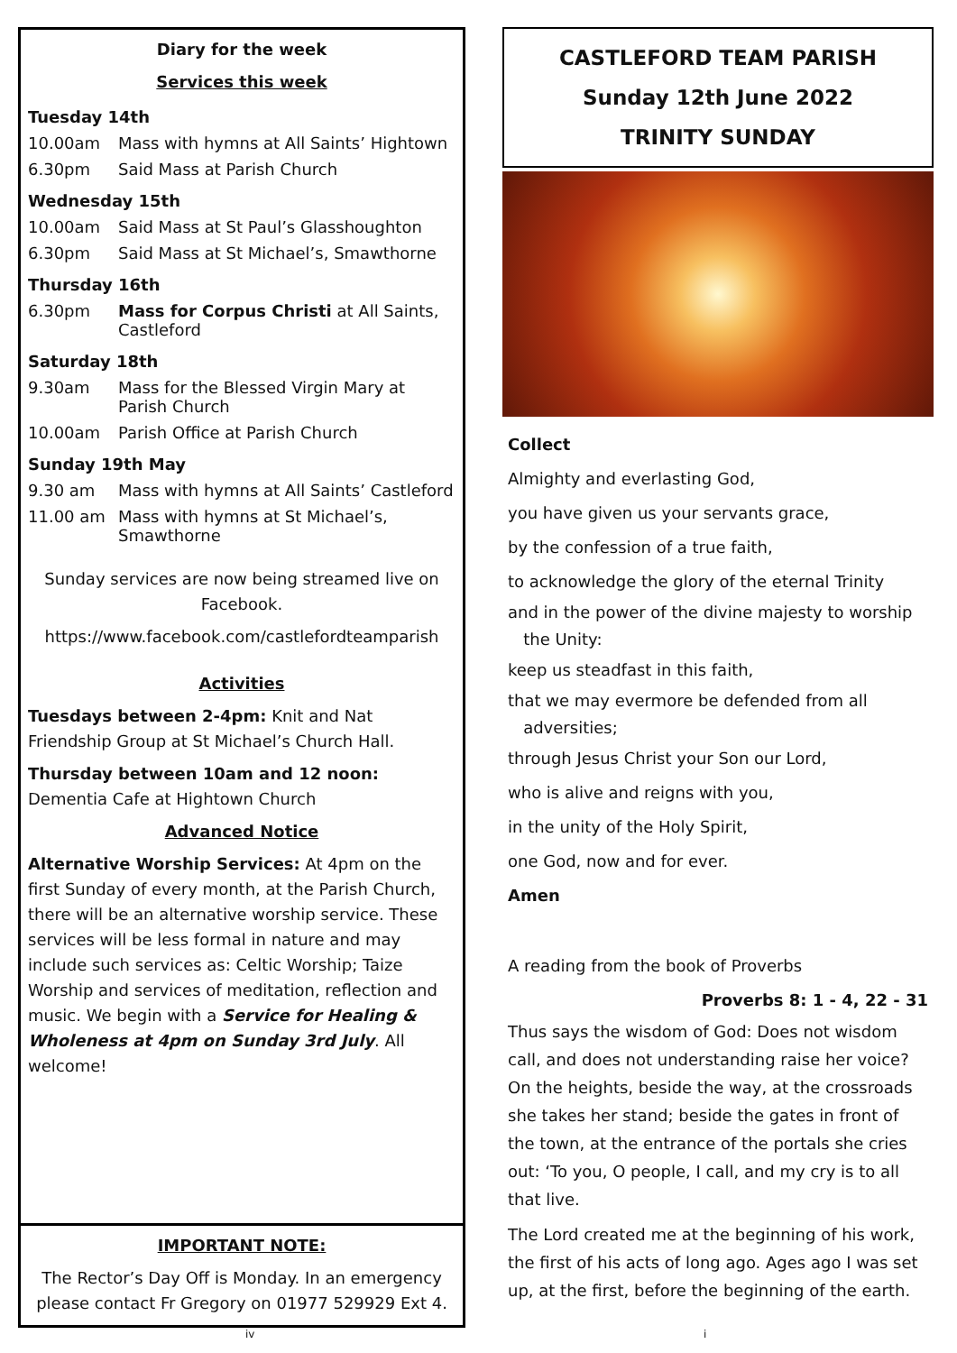Diary for the week
Services this week
Tuesday 14th
10.00am Mass with hymns at All Saints’ Hightown
6.30pm Said Mass at Parish Church
Wednesday 15th
10.00am Said Mass at St Paul’s Glasshoughton
6.30pm Said Mass at St Michael’s, Smawthorne
Thursday 16th
6.30pm Mass for Corpus Christi at All Saints, Castleford
Saturday 18th
9.30am Mass for the Blessed Virgin Mary at Parish Church
10.00am Parish Office at Parish Church
Sunday 19th May
9.30 am Mass with hymns at All Saints’ Castleford
11.00 am Mass with hymns at St Michael’s, Smawthorne
Sunday services are now being streamed live on Facebook.
https://www.facebook.com/castlefordteamparish
Activities
Tuesdays between 2-4pm: Knit and Nat Friendship Group at St Michael’s Church Hall.
Thursday between 10am and 12 noon: Dementia Cafe at Hightown Church
Advanced Notice
Alternative Worship Services: At 4pm on the first Sunday of every month, at the Parish Church, there will be an alternative worship service. These services will be less formal in nature and may include such services as: Celtic Worship; Taize Worship and services of meditation, reflection and music. We begin with a Service for Healing & Wholeness at 4pm on Sunday 3rd July. All welcome!
IMPORTANT NOTE:
The Rector’s Day Off is Monday. In an emergency please contact Fr Gregory on 01977 529929 Ext 4.
CASTLEFORD TEAM PARISH
Sunday 12th June 2022
TRINITY SUNDAY
Collect
Almighty and everlasting God,
you have given us your servants grace,
by the confession of a true faith,
to acknowledge the glory of the eternal Trinity
and in the power of the divine majesty to worship
the Unity:
keep us steadfast in this faith,
that we may evermore be defended from all
adversities;
through Jesus Christ your Son our Lord,
who is alive and reigns with you,
in the unity of the Holy Spirit,
one God, now and for ever.
Amen
A reading from the book of Proverbs
Proverbs 8: 1 - 4, 22 - 31
Thus says the wisdom of God: Does not wisdom call, and does not understanding raise her voice? On the heights, beside the way, at the crossroads she takes her stand; beside the gates in front of the town, at the entrance of the portals she cries out: ‘To you, O people, I call, and my cry is to all that live.
The Lord created me at the beginning of his work, the first of his acts of long ago. Ages ago I was set up, at the first, before the beginning of the earth.
iv i